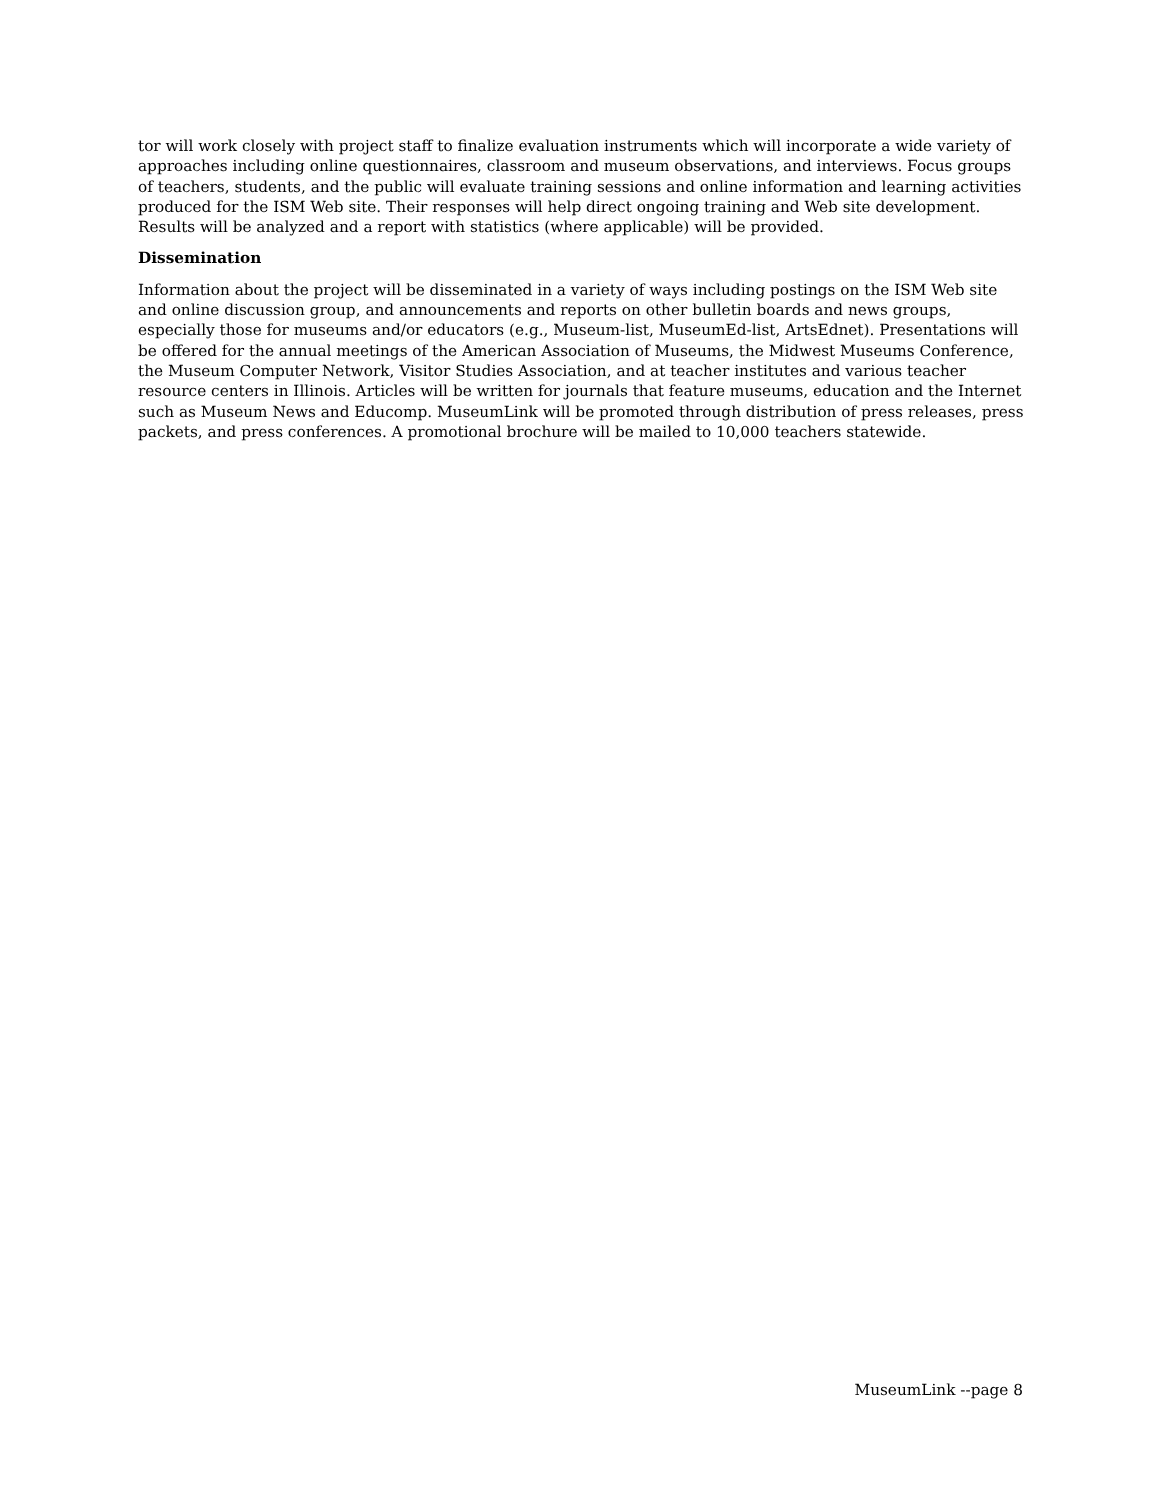tor will work closely with project staff to finalize evaluation instruments which will incorporate a wide variety of approaches including online questionnaires, classroom and museum observations, and interviews. Focus groups of teachers, students, and the public will evaluate training sessions and online information and learning activities produced for the ISM Web site. Their responses will help direct ongoing training and Web site development. Results will be analyzed and a report with statistics (where applicable) will be provided.
Dissemination
Information about the project will be disseminated in a variety of ways including postings on the ISM Web site and online discussion group, and announcements and reports on other bulletin boards and news groups, especially those for museums and/or educators (e.g., Museum-list, MuseumEd-list, ArtsEdnet). Presentations will be offered for the annual meetings of the American Association of Museums, the Midwest Museums Conference, the Museum Computer Network, Visitor Studies Association, and at teacher institutes and various teacher resource centers in Illinois. Articles will be written for journals that feature museums, education and the Internet such as Museum News and Educomp. MuseumLink will be promoted through distribution of press releases, press packets, and press conferences. A promotional brochure will be mailed to 10,000 teachers statewide.
MuseumLink --page 8